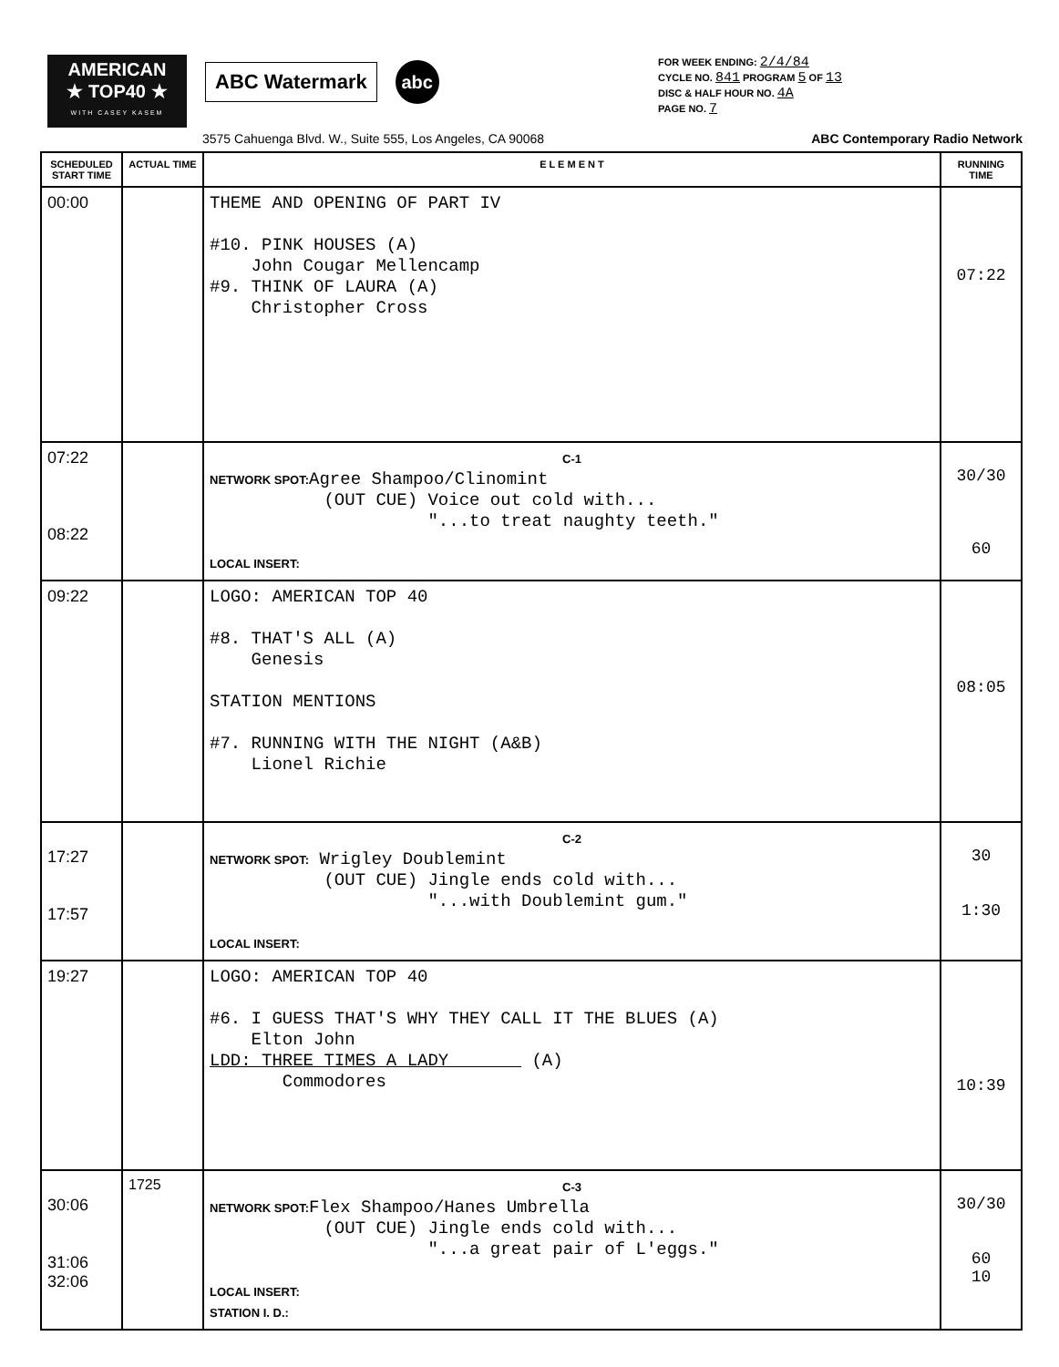AMERICAN
★ TOP40 ★
WITH CASEY KASEM
ABC Watermark
abc
FOR WEEK ENDING: 2/4/84
CYCLE NO. 841 PROGRAM 5 OF 13
DISC & HALF HOUR NO. 4A
PAGE NO. 7
3575 Cahuenga Blvd. W., Suite 555, Los Angeles, CA 90068 ABC Contemporary Radio Network
| SCHEDULED START TIME | ACTUAL TIME | E L E M E N T | RUNNING TIME |
| --- | --- | --- | --- |
| 00:00 | | THEME AND OPENING OF PART IV #10. PINK HOUSES (A) John Cougar Mellencamp #9. THINK OF LAURA (A) Christopher Cross | 07:22 |
| 07:22 08:22 | | C-1 NETWORK SPOT: Agree Shampoo/Clinomint (OUT CUE) Voice out cold with... "...to treat naughty teeth." LOCAL INSERT: | 30/30 60 |
| 09:22 | | LOGO: AMERICAN TOP 40 #8. THAT'S ALL (A) Genesis STATION MENTIONS #7. RUNNING WITH THE NIGHT (A&B) Lionel Richie | 08:05 |
| 17:27 17:57 | | C-2 NETWORK SPOT: Wrigley Doublemint (OUT CUE) Jingle ends cold with... "...with Doublemint gum." LOCAL INSERT: | 30 1:30 |
| 19:27 | | LOGO: AMERICAN TOP 40 #6. I GUESS THAT'S WHY THEY CALL IT THE BLUES (A) Elton John LDD: THREE TIMES A LADY (A) Commodores | 10:39 |
| 30:06 31:06 32:06 | 1725 | C-3 NETWORK SPOT: Flex Shampoo/Hanes Umbrella (OUT CUE) Jingle ends cold with... "...a great pair of L'eggs." LOCAL INSERT: STATION I. D.: | 30/30 60 10 |